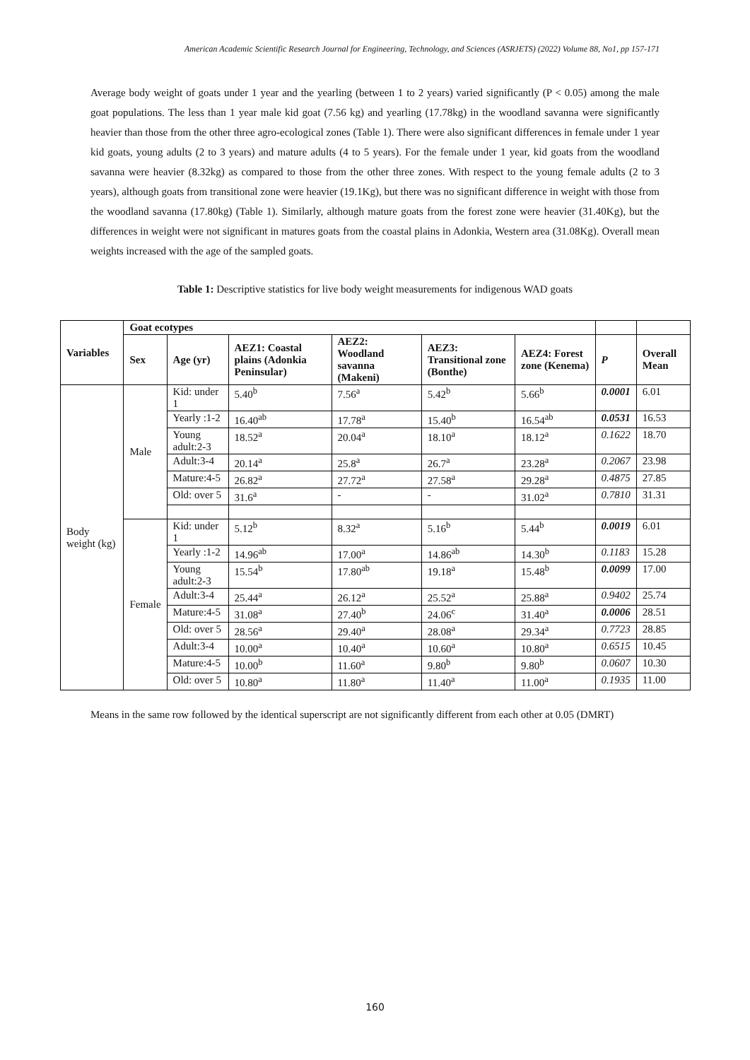American Academic Scientific Research Journal for Engineering, Technology, and Sciences (ASRJETS) (2022) Volume 88, No1, pp 157-171
Average body weight of goats under 1 year and the yearling (between 1 to 2 years) varied significantly (P < 0.05) among the male goat populations. The less than 1 year male kid goat (7.56 kg) and yearling (17.78kg) in the woodland savanna were significantly heavier than those from the other three agro-ecological zones (Table 1). There were also significant differences in female under 1 year kid goats, young adults (2 to 3 years) and mature adults (4 to 5 years). For the female under 1 year, kid goats from the woodland savanna were heavier (8.32kg) as compared to those from the other three zones. With respect to the young female adults (2 to 3 years), although goats from transitional zone were heavier (19.1Kg), but there was no significant difference in weight with those from the woodland savanna (17.80kg) (Table 1). Similarly, although mature goats from the forest zone were heavier (31.40Kg), but the differences in weight were not significant in matures goats from the coastal plains in Adonkia, Western area (31.08Kg). Overall mean weights increased with the age of the sampled goats.
Table 1: Descriptive statistics for live body weight measurements for indigenous WAD goats
| Variables | Goat ecotypes | | | | | | | |
| | Sex | Age (yr) | AEZ1: Coastal plains (Adonkia Peninsular) | AEZ2: Woodland savanna (Makeni) | AEZ3: Transitional zone (Bonthe) | AEZ4: Forest zone (Kenema) | P | Overall Mean |
| Body weight (kg) | Male | Kid: under 1 | 5.40<sup>b</sup> | 7.56<sup>a</sup> | 5.42<sup>b</sup> | 5.66<sup>b</sup> | 0.0001 | 6.01 |
| | | Yearly :1-2 | 16.40<sup>ab</sup> | 17.78<sup>a</sup> | 15.40<sup>b</sup> | 16.54<sup>ab</sup> | 0.0531 | 16.53 |
| | | Young adult:2-3 | 18.52<sup>a</sup> | 20.04<sup>a</sup> | 18.10<sup>a</sup> | 18.12<sup>a</sup> | 0.1622 | 18.70 |
| | | Adult:3-4 | 20.14<sup>a</sup> | 25.8<sup>a</sup> | 26.7<sup>a</sup> | 23.28<sup>a</sup> | 0.2067 | 23.98 |
| | | Mature:4-5 | 26.82<sup>a</sup> | 27.72<sup>a</sup> | 27.58<sup>a</sup> | 29.28<sup>a</sup> | 0.4875 | 27.85 |
| | | Old: over 5 | 31.6<sup>a</sup> | - | - | 31.02<sup>a</sup> | 0.7810 | 31.31 |
| | Female | Kid: under 1 | 5.12<sup>b</sup> | 8.32<sup>a</sup> | 5.16<sup>b</sup> | 5.44<sup>b</sup> | 0.0019 | 6.01 |
| | | Yearly :1-2 | 14.96<sup>ab</sup> | 17.00<sup>a</sup> | 14.86<sup>ab</sup> | 14.30<sup>b</sup> | 0.1183 | 15.28 |
| | | Young adult:2-3 | 15.54<sup>b</sup> | 17.80<sup>ab</sup> | 19.18<sup>a</sup> | 15.48<sup>b</sup> | 0.0099 | 17.00 |
| | | Adult:3-4 | 25.44<sup>a</sup> | 26.12<sup>a</sup> | 25.52<sup>a</sup> | 25.88<sup>a</sup> | 0.9402 | 25.74 |
| | | Mature:4-5 | 31.08<sup>a</sup> | 27.40<sup>b</sup> | 24.06<sup>c</sup> | 31.40<sup>a</sup> | 0.0006 | 28.51 |
| | | Old: over 5 | 28.56<sup>a</sup> | 29.40<sup>a</sup> | 28.08<sup>a</sup> | 29.34<sup>a</sup> | 0.7723 | 28.85 |
| | | Adult:3-4 | 10.00<sup>a</sup> | 10.40<sup>a</sup> | 10.60<sup>a</sup> | 10.80<sup>a</sup> | 0.6515 | 10.45 |
| | | Mature:4-5 | 10.00<sup>b</sup> | 11.60<sup>a</sup> | 9.80<sup>b</sup> | 9.80<sup>b</sup> | 0.0607 | 10.30 |
| | | Old: over 5 | 10.80<sup>a</sup> | 11.80<sup>a</sup> | 11.40<sup>a</sup> | 11.00<sup>a</sup> | 0.1935 | 11.00 |
Means in the same row followed by the identical superscript are not significantly different from each other at 0.05 (DMRT)
160